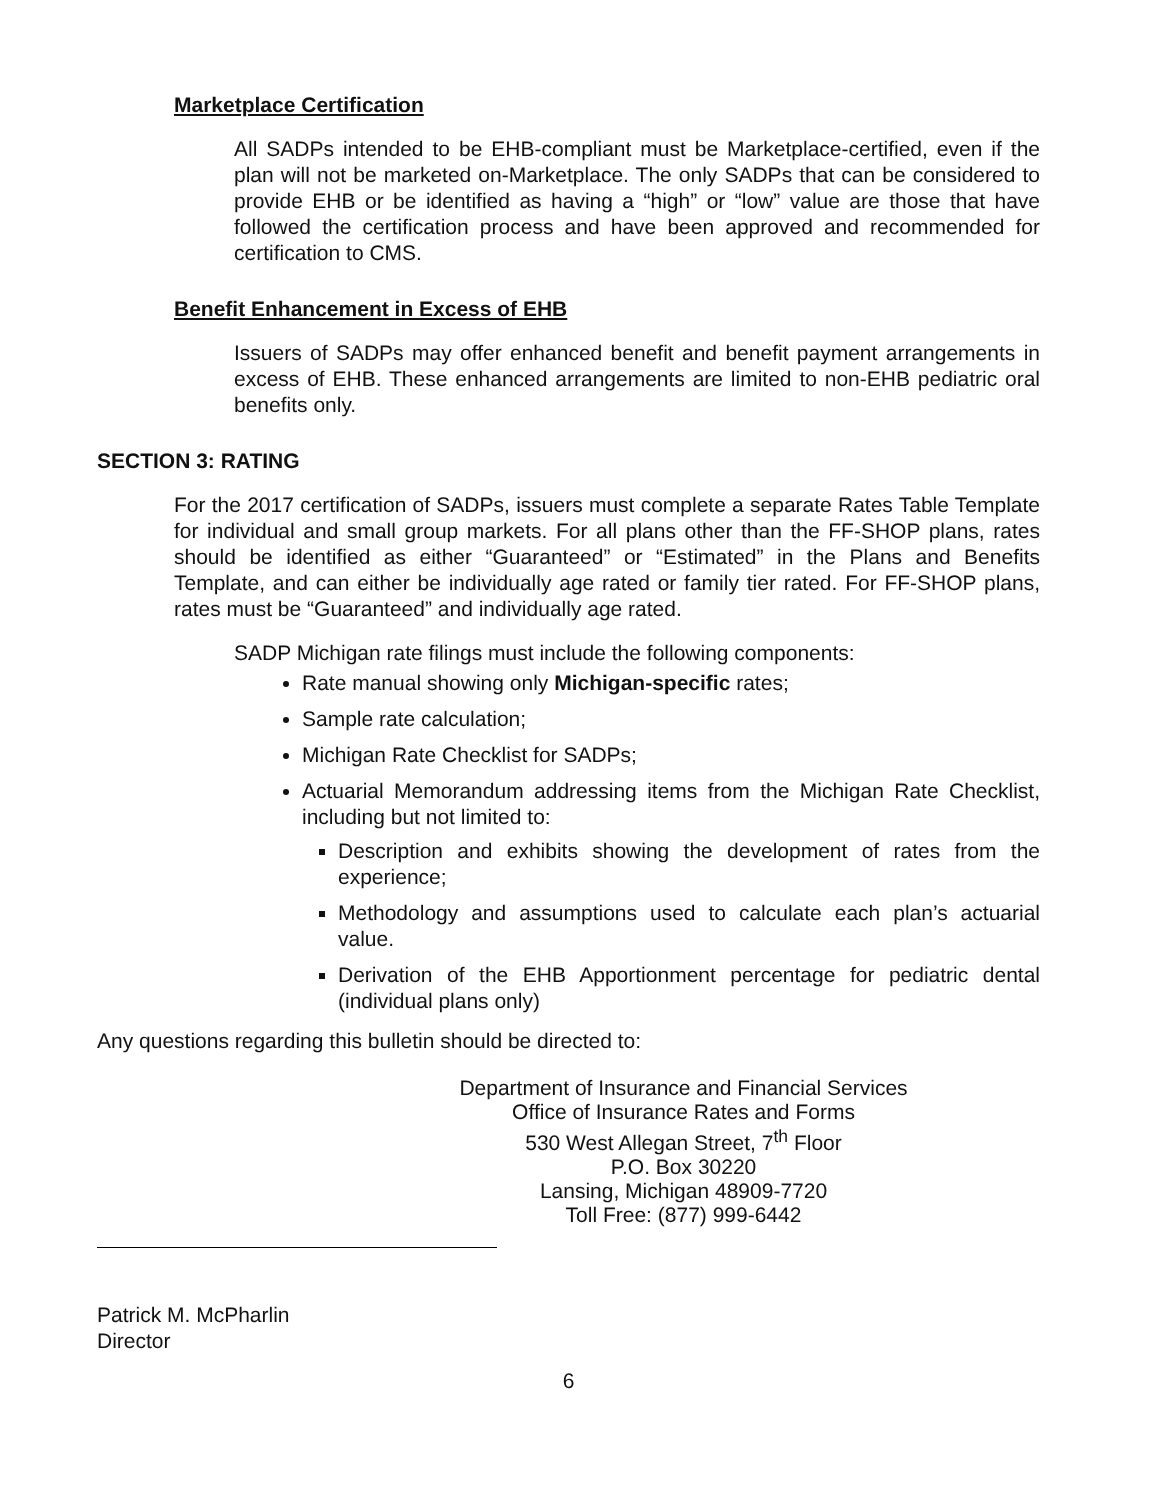Marketplace Certification
All SADPs intended to be EHB-compliant must be Marketplace-certified, even if the plan will not be marketed on-Marketplace. The only SADPs that can be considered to provide EHB or be identified as having a “high” or “low” value are those that have followed the certification process and have been approved and recommended for certification to CMS.
Benefit Enhancement in Excess of EHB
Issuers of SADPs may offer enhanced benefit and benefit payment arrangements in excess of EHB. These enhanced arrangements are limited to non-EHB pediatric oral benefits only.
SECTION 3: RATING
For the 2017 certification of SADPs, issuers must complete a separate Rates Table Template for individual and small group markets. For all plans other than the FF-SHOP plans, rates should be identified as either “Guaranteed” or “Estimated” in the Plans and Benefits Template, and can either be individually age rated or family tier rated. For FF-SHOP plans, rates must be “Guaranteed” and individually age rated.
SADP Michigan rate filings must include the following components:
Rate manual showing only Michigan-specific rates;
Sample rate calculation;
Michigan Rate Checklist for SADPs;
Actuarial Memorandum addressing items from the Michigan Rate Checklist, including but not limited to:
Description and exhibits showing the development of rates from the experience;
Methodology and assumptions used to calculate each plan’s actuarial value.
Derivation of the EHB Apportionment percentage for pediatric dental (individual plans only)
Any questions regarding this bulletin should be directed to:
Department of Insurance and Financial Services
Office of Insurance Rates and Forms
530 West Allegan Street, 7<sup>th</sup> Floor
P.O. Box 30220
Lansing, Michigan 48909-7720
Toll Free: (877) 999-6442
Patrick M. McPharlin
Director
6